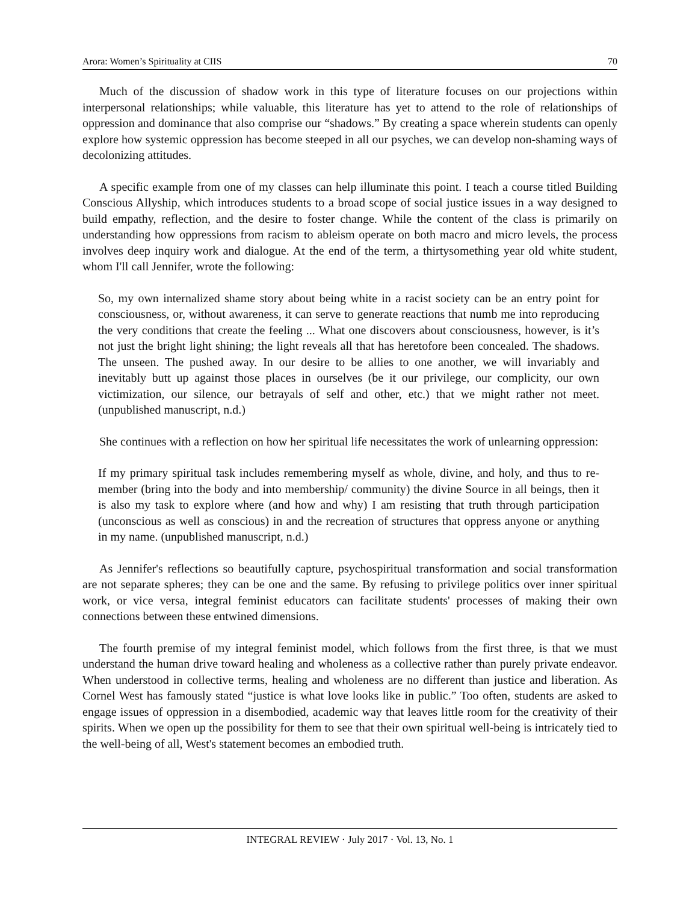Arora: Women’s Spirituality at CIIS 70
Much of the discussion of shadow work in this type of literature focuses on our projections within interpersonal relationships; while valuable, this literature has yet to attend to the role of relationships of oppression and dominance that also comprise our “shadows.” By creating a space wherein students can openly explore how systemic oppression has become steeped in all our psyches, we can develop non-shaming ways of decolonizing attitudes.
A specific example from one of my classes can help illuminate this point. I teach a course titled Building Conscious Allyship, which introduces students to a broad scope of social justice issues in a way designed to build empathy, reflection, and the desire to foster change. While the content of the class is primarily on understanding how oppressions from racism to ableism operate on both macro and micro levels, the process involves deep inquiry work and dialogue. At the end of the term, a thirtysomething year old white student, whom I'll call Jennifer, wrote the following:
So, my own internalized shame story about being white in a racist society can be an entry point for consciousness, or, without awareness, it can serve to generate reactions that numb me into reproducing the very conditions that create the feeling ... What one discovers about consciousness, however, is it’s not just the bright light shining; the light reveals all that has heretofore been concealed. The shadows. The unseen. The pushed away. In our desire to be allies to one another, we will invariably and inevitably butt up against those places in ourselves (be it our privilege, our complicity, our own victimization, our silence, our betrayals of self and other, etc.) that we might rather not meet. (unpublished manuscript, n.d.)
She continues with a reflection on how her spiritual life necessitates the work of unlearning oppression:
If my primary spiritual task includes remembering myself as whole, divine, and holy, and thus to re-member (bring into the body and into membership/ community) the divine Source in all beings, then it is also my task to explore where (and how and why) I am resisting that truth through participation (unconscious as well as conscious) in and the recreation of structures that oppress anyone or anything in my name. (unpublished manuscript, n.d.)
As Jennifer's reflections so beautifully capture, psychospiritual transformation and social transformation are not separate spheres; they can be one and the same. By refusing to privilege politics over inner spiritual work, or vice versa, integral feminist educators can facilitate students' processes of making their own connections between these entwined dimensions.
The fourth premise of my integral feminist model, which follows from the first three, is that we must understand the human drive toward healing and wholeness as a collective rather than purely private endeavor. When understood in collective terms, healing and wholeness are no different than justice and liberation. As Cornel West has famously stated “justice is what love looks like in public.” Too often, students are asked to engage issues of oppression in a disembodied, academic way that leaves little room for the creativity of their spirits. When we open up the possibility for them to see that their own spiritual well-being is intricately tied to the well-being of all, West's statement becomes an embodied truth.
INTEGRAL REVIEW · July 2017 · Vol. 13, No. 1